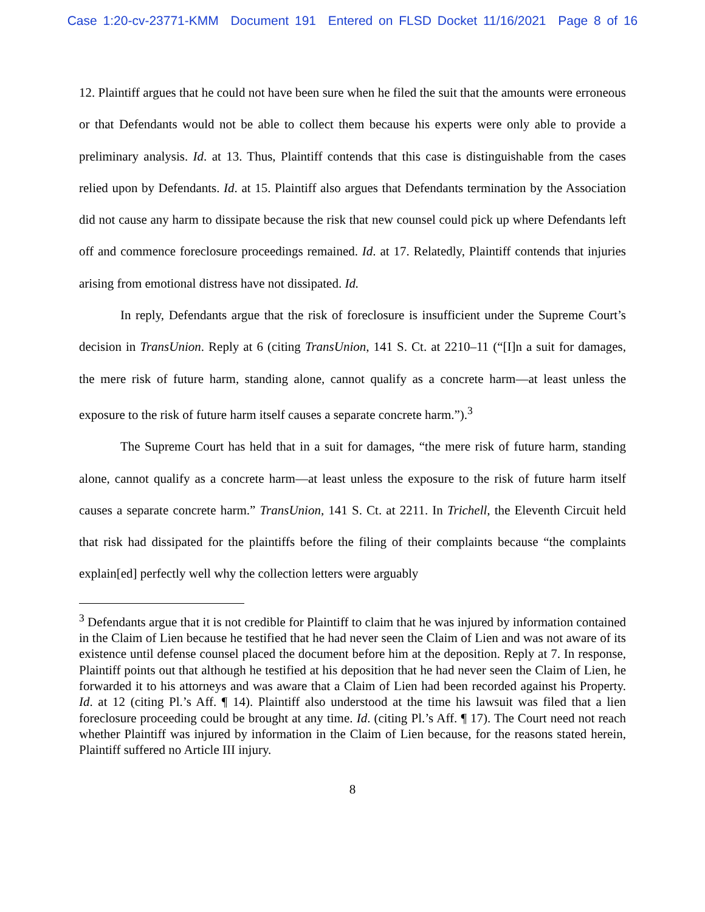Case 1:20-cv-23771-KMM Document 191 Entered on FLSD Docket 11/16/2021 Page 8 of 16
12. Plaintiff argues that he could not have been sure when he filed the suit that the amounts were erroneous or that Defendants would not be able to collect them because his experts were only able to provide a preliminary analysis. Id. at 13. Thus, Plaintiff contends that this case is distinguishable from the cases relied upon by Defendants. Id. at 15. Plaintiff also argues that Defendants termination by the Association did not cause any harm to dissipate because the risk that new counsel could pick up where Defendants left off and commence foreclosure proceedings remained. Id. at 17. Relatedly, Plaintiff contends that injuries arising from emotional distress have not dissipated. Id.
In reply, Defendants argue that the risk of foreclosure is insufficient under the Supreme Court’s decision in TransUnion. Reply at 6 (citing TransUnion, 141 S. Ct. at 2210–11 (“[I]n a suit for damages, the mere risk of future harm, standing alone, cannot qualify as a concrete harm—at least unless the exposure to the risk of future harm itself causes a separate concrete harm.”).<sup>3</sup>
The Supreme Court has held that in a suit for damages, “the mere risk of future harm, standing alone, cannot qualify as a concrete harm—at least unless the exposure to the risk of future harm itself causes a separate concrete harm.” TransUnion, 141 S. Ct. at 2211. In Trichell, the Eleventh Circuit held that risk had dissipated for the plaintiffs before the filing of their complaints because “the complaints explain[ed] perfectly well why the collection letters were arguably
<sup>3</sup> Defendants argue that it is not credible for Plaintiff to claim that he was injured by information contained in the Claim of Lien because he testified that he had never seen the Claim of Lien and was not aware of its existence until defense counsel placed the document before him at the deposition. Reply at 7. In response, Plaintiff points out that although he testified at his deposition that he had never seen the Claim of Lien, he forwarded it to his attorneys and was aware that a Claim of Lien had been recorded against his Property. Id. at 12 (citing Pl.’s Aff. ¶ 14). Plaintiff also understood at the time his lawsuit was filed that a lien foreclosure proceeding could be brought at any time. Id. (citing Pl.’s Aff. ¶ 17). The Court need not reach whether Plaintiff was injured by information in the Claim of Lien because, for the reasons stated herein, Plaintiff suffered no Article III injury.
8